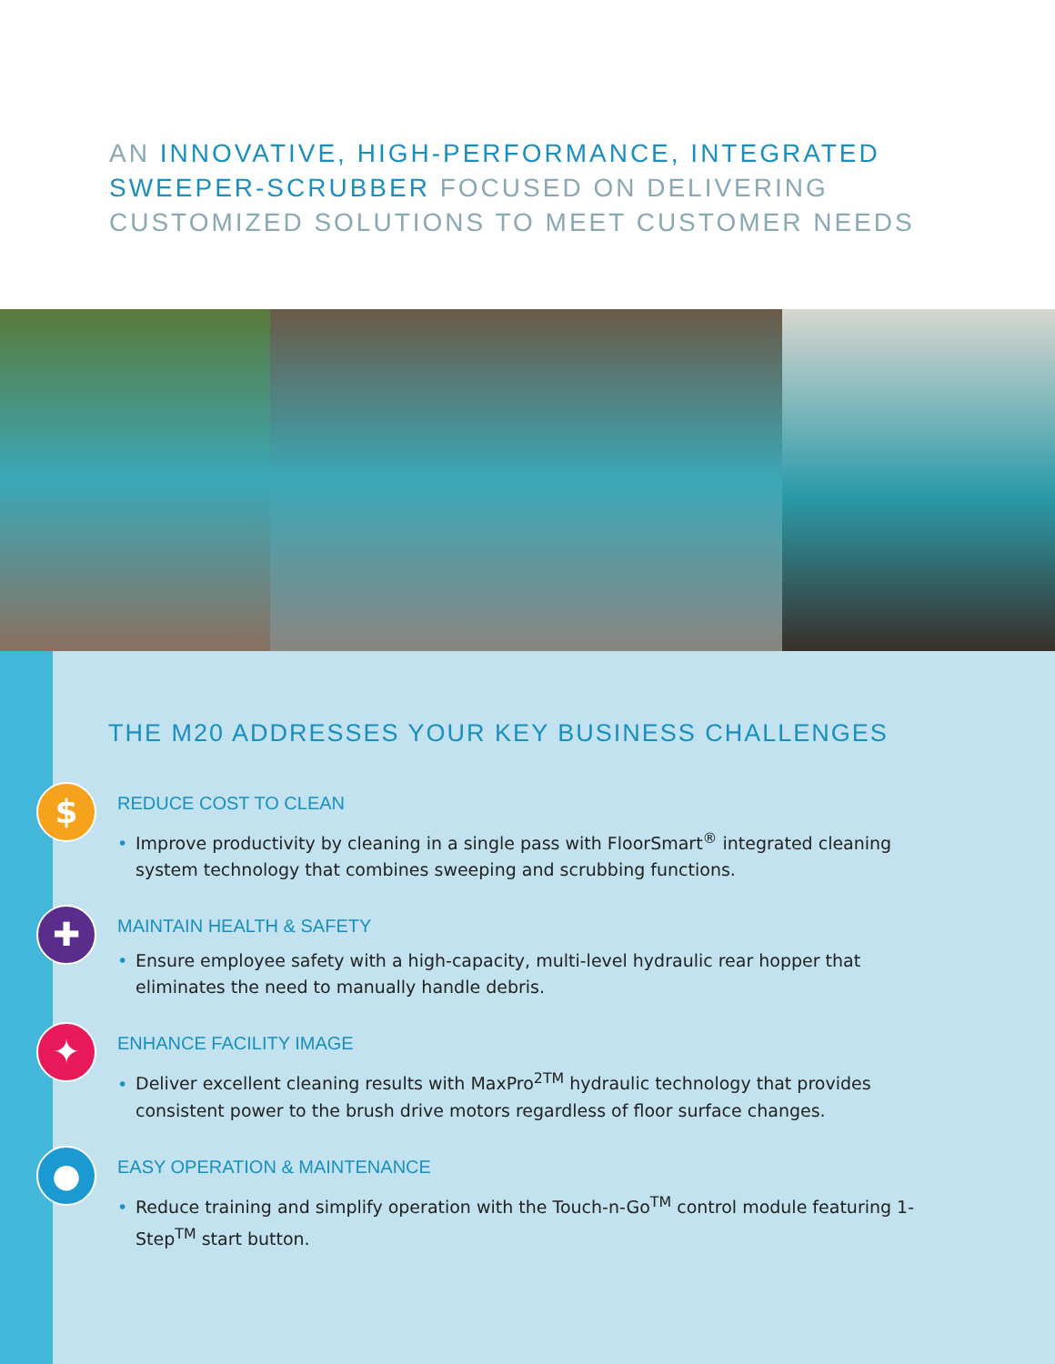AN INNOVATIVE, HIGH-PERFORMANCE, INTEGRATED SWEEPER-SCRUBBER FOCUSED ON DELIVERING CUSTOMIZED SOLUTIONS TO MEET CUSTOMER NEEDS
THE M20 ADDRESSES YOUR KEY BUSINESS CHALLENGES
$
REDUCE COST TO CLEAN
• Improve productivity by cleaning in a single pass with FloorSmart<sup>®</sup> integrated cleaning system technology that combines sweeping and scrubbing functions.
✚
MAINTAIN HEALTH & SAFETY
• Ensure employee safety with a high-capacity, multi-level hydraulic rear hopper that eliminates the need to manually handle debris.
✦
ENHANCE FACILITY IMAGE
• Deliver excellent cleaning results with MaxPro<sup>2TM</sup> hydraulic technology that provides consistent power to the brush drive motors regardless of floor surface changes.
●
EASY OPERATION & MAINTENANCE
• Reduce training and simplify operation with the Touch-n-Go<sup>TM</sup> control module featuring 1-Step<sup>TM</sup> start button.